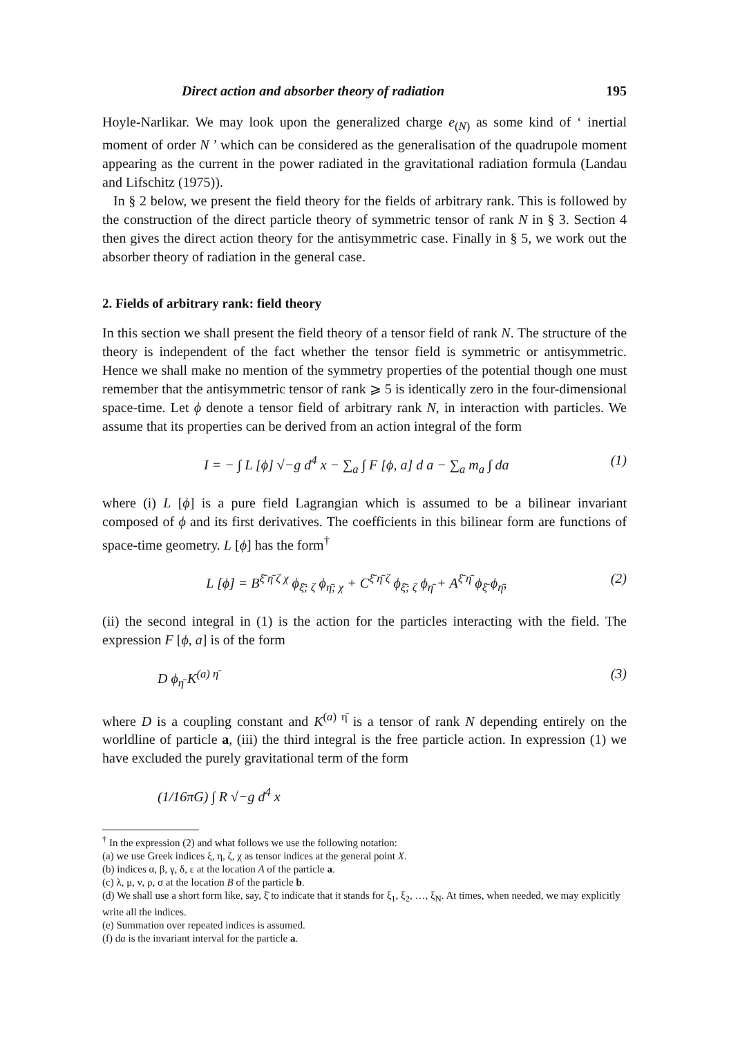Direct action and absorber theory of radiation 195
Hoyle-Narlikar. We may look upon the generalized charge e<sub>(N)</sub> as some kind of ‘ inertial moment of order N ’ which can be considered as the generalisation of the quadrupole moment appearing as the current in the power radiated in the gravitational radiation formula (Landau and Lifschitz (1975)).
In § 2 below, we present the field theory for the fields of arbitrary rank. This is followed by the construction of the direct particle theory of symmetric tensor of rank N in § 3. Section 4 then gives the direct action theory for the antisymmetric case. Finally in § 5, we work out the absorber theory of radiation in the general case.
2. Fields of arbitrary rank: field theory
In this section we shall present the field theory of a tensor field of rank N. The structure of the theory is independent of the fact whether the tensor field is symmetric or antisymmetric. Hence we shall make no mention of the symmetry properties of the potential though one must remember that the antisymmetric tensor of rank ⩾ 5 is identically zero in the four-dimensional space-time. Let ϕ denote a tensor field of arbitrary rank N, in interaction with particles. We assume that its properties can be derived from an action integral of the form
I = − ∫ L [ϕ] √−g d<sup>4</sup> x − ∑<sub>a</sub> ∫ F [ϕ, a] d a − ∑<sub>a</sub> m<sub>a</sub> ∫ da (1)
where (i) L [ϕ] is a pure field Lagrangian which is assumed to be a bilinear invariant composed of ϕ and its first derivatives. The coefficients in this bilinear form are functions of space-time geometry. L [ϕ] has the form<sup>†</sup>
L [ϕ] = B<sup>ξ̄ η̄ ζ χ</sup> ϕ<sub>ξ̄; ζ</sub> ϕ<sub>η̄; χ</sub> + C<sup>ξ̄ η̄ ζ</sup> ϕ<sub>ξ̄; ζ</sub> ϕ<sub>η̄</sub> + A<sup>ξ̄ η̄</sup> ϕ<sub>ξ̄</sub> ϕ<sub>η̄</sub>, (2)
(ii) the second integral in (1) is the action for the particles interacting with the field. The expression F [ϕ, a] is of the form
D ϕ<sub>η̄</sub> K<sup>(a) η̄</sup> (3)
where D is a coupling constant and K<sup>(a) η̄</sup> is a tensor of rank N depending entirely on the worldline of particle a, (iii) the third integral is the free particle action. In expression (1) we have excluded the purely gravitational term of the form
(1/16πG) ∫ R √−g d<sup>4</sup> x
<sup>†</sup> In the expression (2) and what follows we use the following notation:
(a) we use Greek indices ξ, η, ζ, χ as tensor indices at the general point X.
(b) indices α, β, γ, δ, ε at the location A of the particle a.
(c) λ, μ, ν, ρ, σ at the location B of the particle b.
(d) We shall use a short form like, say, ξ̄ to indicate that it stands for ξ<sub>1</sub>, ξ<sub>2</sub>, …, ξ<sub>N</sub>. At times, when needed, we may explicitly write all the indices.
(e) Summation over repeated indices is assumed.
(f) da is the invariant interval for the particle a.